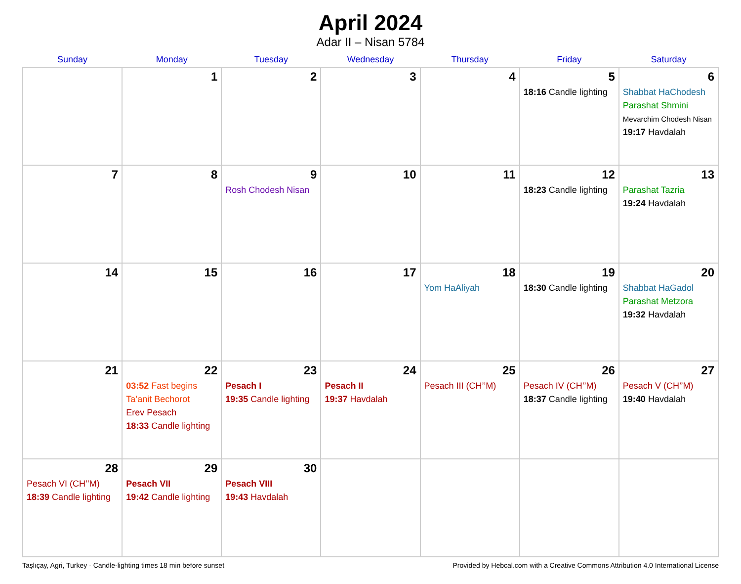April 2024
Adar II – Nisan 5784
| Sunday | Monday | Tuesday | Wednesday | Thursday | Friday | Saturday |
| --- | --- | --- | --- | --- | --- | --- |
| | 1 | 2 | 3 | 4 | 5 18:16 Candle lighting | 6 Shabbat HaChodesh Parashat Shmini Mevarchim Chodesh Nisan 19:17 Havdalah |
| 7 | 8 | 9 Rosh Chodesh Nisan | 10 | 11 | 12 18:23 Candle lighting | 13 Parashat Tazria 19:24 Havdalah |
| 14 | 15 | 16 | 17 | 18 Yom HaAliyah | 19 18:30 Candle lighting | 20 Shabbat HaGadol Parashat Metzora 19:32 Havdalah |
| 21 | 22 03:52 Fast begins Ta’anit Bechorot Erev Pesach 18:33 Candle lighting | 23 Pesach I 19:35 Candle lighting | 24 Pesach II 19:37 Havdalah | 25 Pesach III (CH’’M) | 26 Pesach IV (CH’’M) 18:37 Candle lighting | 27 Pesach V (CH’’M) 19:40 Havdalah |
| 28 Pesach VI (CH’’M) 18:39 Candle lighting | 29 Pesach VII 19:42 Candle lighting | 30 Pesach VIII 19:43 Havdalah | | | | |
Taşlıçay, Agri, Turkey · Candle-lighting times 18 min before sunset Provided by Hebcal.com with a Creative Commons Attribution 4.0 International License